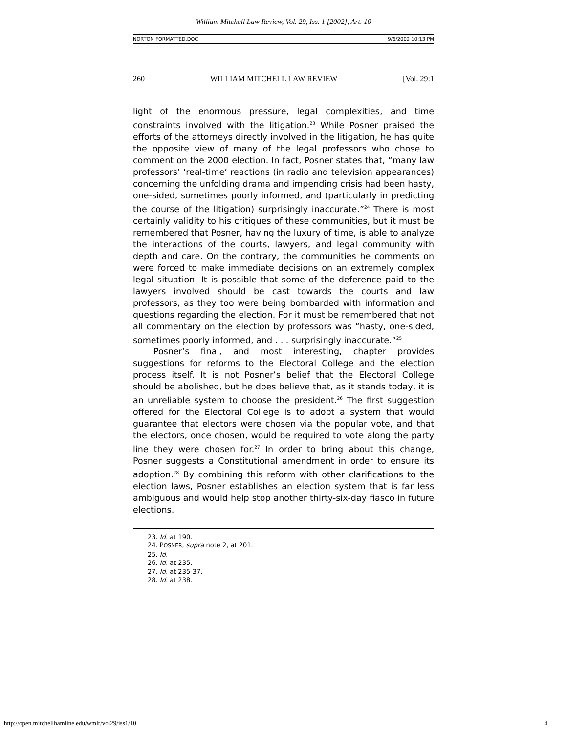William Mitchell Law Review, Vol. 29, Iss. 1 [2002], Art. 10
NORTON FORMATTED.DOC 9/6/2002 10:13 PM
260 WILLIAM MITCHELL LAW REVIEW [Vol. 29:1
light of the enormous pressure, legal complexities, and time constraints involved with the litigation.<sup>23</sup> While Posner praised the efforts of the attorneys directly involved in the litigation, he has quite the opposite view of many of the legal professors who chose to comment on the 2000 election. In fact, Posner states that, “many law professors’ ‘real-time’ reactions (in radio and television appearances) concerning the unfolding drama and impending crisis had been hasty, one-sided, sometimes poorly informed, and (particularly in predicting the course of the litigation) surprisingly inaccurate.”<sup>24</sup> There is most certainly validity to his critiques of these communities, but it must be remembered that Posner, having the luxury of time, is able to analyze the interactions of the courts, lawyers, and legal community with depth and care. On the contrary, the communities he comments on were forced to make immediate decisions on an extremely complex legal situation. It is possible that some of the deference paid to the lawyers involved should be cast towards the courts and law professors, as they too were being bombarded with information and questions regarding the election. For it must be remembered that not all commentary on the election by professors was “hasty, one-sided, sometimes poorly informed, and . . . surprisingly inaccurate.”<sup>25</sup>
Posner’s final, and most interesting, chapter provides suggestions for reforms to the Electoral College and the election process itself. It is not Posner’s belief that the Electoral College should be abolished, but he does believe that, as it stands today, it is an unreliable system to choose the president.<sup>26</sup> The first suggestion offered for the Electoral College is to adopt a system that would guarantee that electors were chosen via the popular vote, and that the electors, once chosen, would be required to vote along the party line they were chosen for.<sup>27</sup> In order to bring about this change, Posner suggests a Constitutional amendment in order to ensure its adoption.<sup>28</sup> By combining this reform with other clarifications to the election laws, Posner establishes an election system that is far less ambiguous and would help stop another thirty-six-day fiasco in future elections.
23. Id. at 190.
24. POSNER, supra note 2, at 201.
25. Id.
26. Id. at 235.
27. Id. at 235-37.
28. Id. at 238.
http://open.mitchellhamline.edu/wmlr/vol29/iss1/10 4